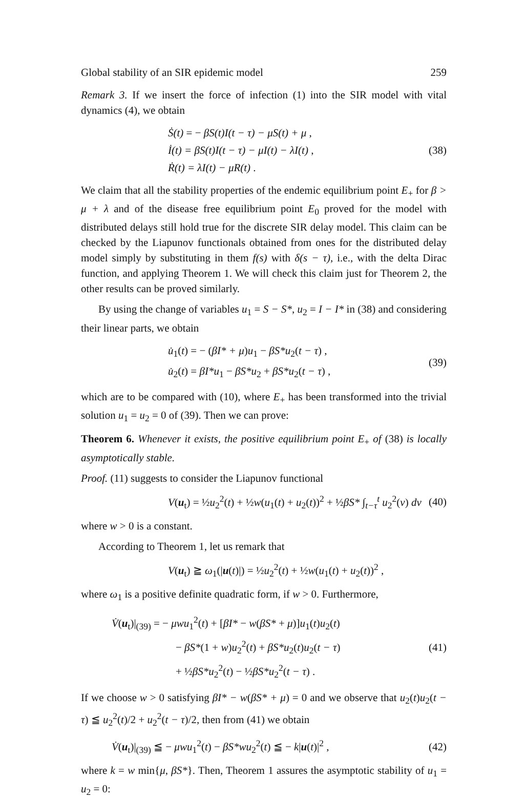Global stability of an SIR epidemic model 259
Remark 3. If we insert the force of infection (1) into the SIR model with vital dynamics (4), we obtain
Ṡ(t) = − βS(t)I(t − τ) − μS(t) + μ ,
İ(t) = βS(t)I(t − τ) − μI(t) − λI(t) ,
Ṙ(t) = λI(t) − μR(t) .
(38)
We claim that all the stability properties of the endemic equilibrium point E<sub>+</sub> for β > μ + λ and of the disease free equilibrium point E<sub>0</sub> proved for the model with distributed delays still hold true for the discrete SIR delay model. This claim can be checked by the Liapunov functionals obtained from ones for the distributed delay model simply by substituting in them f(s) with δ(s − τ), i.e., with the delta Dirac function, and applying Theorem 1. We will check this claim just for Theorem 2, the other results can be proved similarly.
By using the change of variables u<sub>1</sub> = S − S*, u<sub>2</sub> = I − I* in (38) and considering their linear parts, we obtain
u̇<sub>1</sub>(t) = − (βI* + μ)u<sub>1</sub> − βS*u<sub>2</sub>(t − τ) ,
u̇<sub>2</sub>(t) = βI*u<sub>1</sub> − βS*u<sub>2</sub> + βS*u<sub>2</sub>(t − τ) ,
(39)
which are to be compared with (10), where E<sub>+</sub> has been transformed into the trivial solution u<sub>1</sub> = u<sub>2</sub> = 0 of (39). Then we can prove:
Theorem 6. Whenever it exists, the positive equilibrium point E<sub>+</sub> of (38) is locally asymptotically stable.
Proof. (11) suggests to consider the Liapunov functional
V(u<sub>t</sub>) = ½u<sub>2</sub><sup>2</sup>(t) + ½w(u<sub>1</sub>(t) + u<sub>2</sub>(t))<sup>2</sup> + ½βS* ∫<sub>t−τ</sub><sup>t</sup> u<sub>2</sub><sup>2</sup>(v) dv
(40)
where w > 0 is a constant.
According to Theorem 1, let us remark that
V(u<sub>t</sub>) ≧ ω<sub>1</sub>(|u(t)|) = ½u<sub>2</sub><sup>2</sup>(t) + ½w(u<sub>1</sub>(t) + u<sub>2</sub>(t))<sup>2</sup> ,
where ω<sub>1</sub> is a positive definite quadratic form, if w > 0. Furthermore,
V̇(u<sub>t</sub>)|<sub>(39)</sub> = − μwu<sub>1</sub><sup>2</sup>(t) + [βI* − w(βS* + μ)]u<sub>1</sub>(t)u<sub>2</sub>(t)
− βS*(1 + w)u<sub>2</sub><sup>2</sup>(t) + βS*u<sub>2</sub>(t)u<sub>2</sub>(t − τ)
+ ½βS*u<sub>2</sub><sup>2</sup>(t) − ½βS*u<sub>2</sub><sup>2</sup>(t − τ) .
(41)
If we choose w > 0 satisfying βI* − w(βS* + μ) = 0 and we observe that u<sub>2</sub>(t)u<sub>2</sub>(t − τ) ≦ u<sub>2</sub><sup>2</sup>(t)/2 + u<sub>2</sub><sup>2</sup>(t − τ)/2, then from (41) we obtain
V̇(u<sub>t</sub>)|<sub>(39)</sub> ≦ − μwu<sub>1</sub><sup>2</sup>(t) − βS*wu<sub>2</sub><sup>2</sup>(t) ≦ − k|u(t)|<sup>2</sup> ,
(42)
where k = w min{μ, βS*}. Then, Theorem 1 assures the asymptotic stability of u<sub>1</sub> = u<sub>2</sub> = 0: